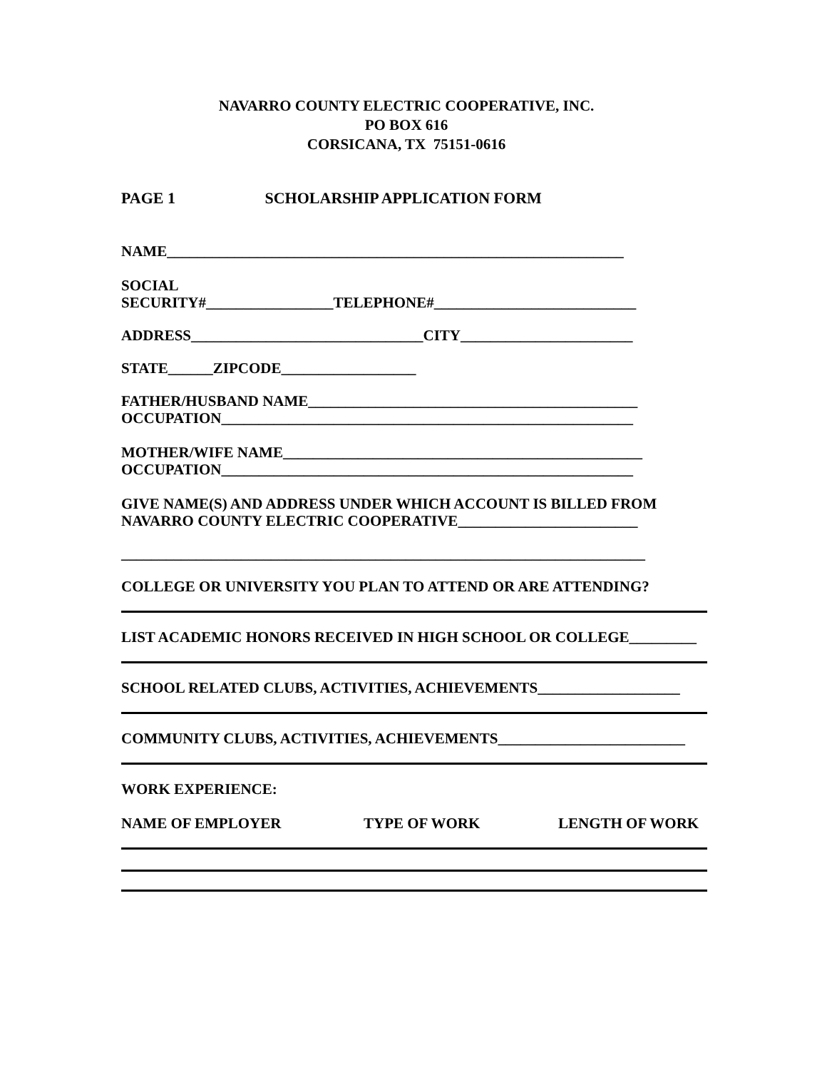NAVARRO COUNTY ELECTRIC COOPERATIVE, INC.
PO BOX 616
CORSICANA, TX 75151-0616
PAGE 1 SCHOLARSHIP APPLICATION FORM
NAME_____________________________________________________________
SOCIAL
SECURITY#_________________TELEPHONE#___________________________
ADDRESS_______________________________CITY_______________________
STATE______ZIPCODE__________________
FATHER/HUSBAND NAME____________________________________________
OCCUPATION_______________________________________________________
MOTHER/WIFE NAME________________________________________________
OCCUPATION_______________________________________________________
GIVE NAME(S) AND ADDRESS UNDER WHICH ACCOUNT IS BILLED FROM
NAVARRO COUNTY ELECTRIC COOPERATIVE________________________
______________________________________________________________________
COLLEGE OR UNIVERSITY YOU PLAN TO ATTEND OR ARE ATTENDING?
LIST ACADEMIC HONORS RECEIVED IN HIGH SCHOOL OR COLLEGE_________
SCHOOL RELATED CLUBS, ACTIVITIES, ACHIEVEMENTS___________________
COMMUNITY CLUBS, ACTIVITIES, ACHIEVEMENTS_________________________
WORK EXPERIENCE:
NAME OF EMPLOYER TYPE OF WORK LENGTH OF WORK